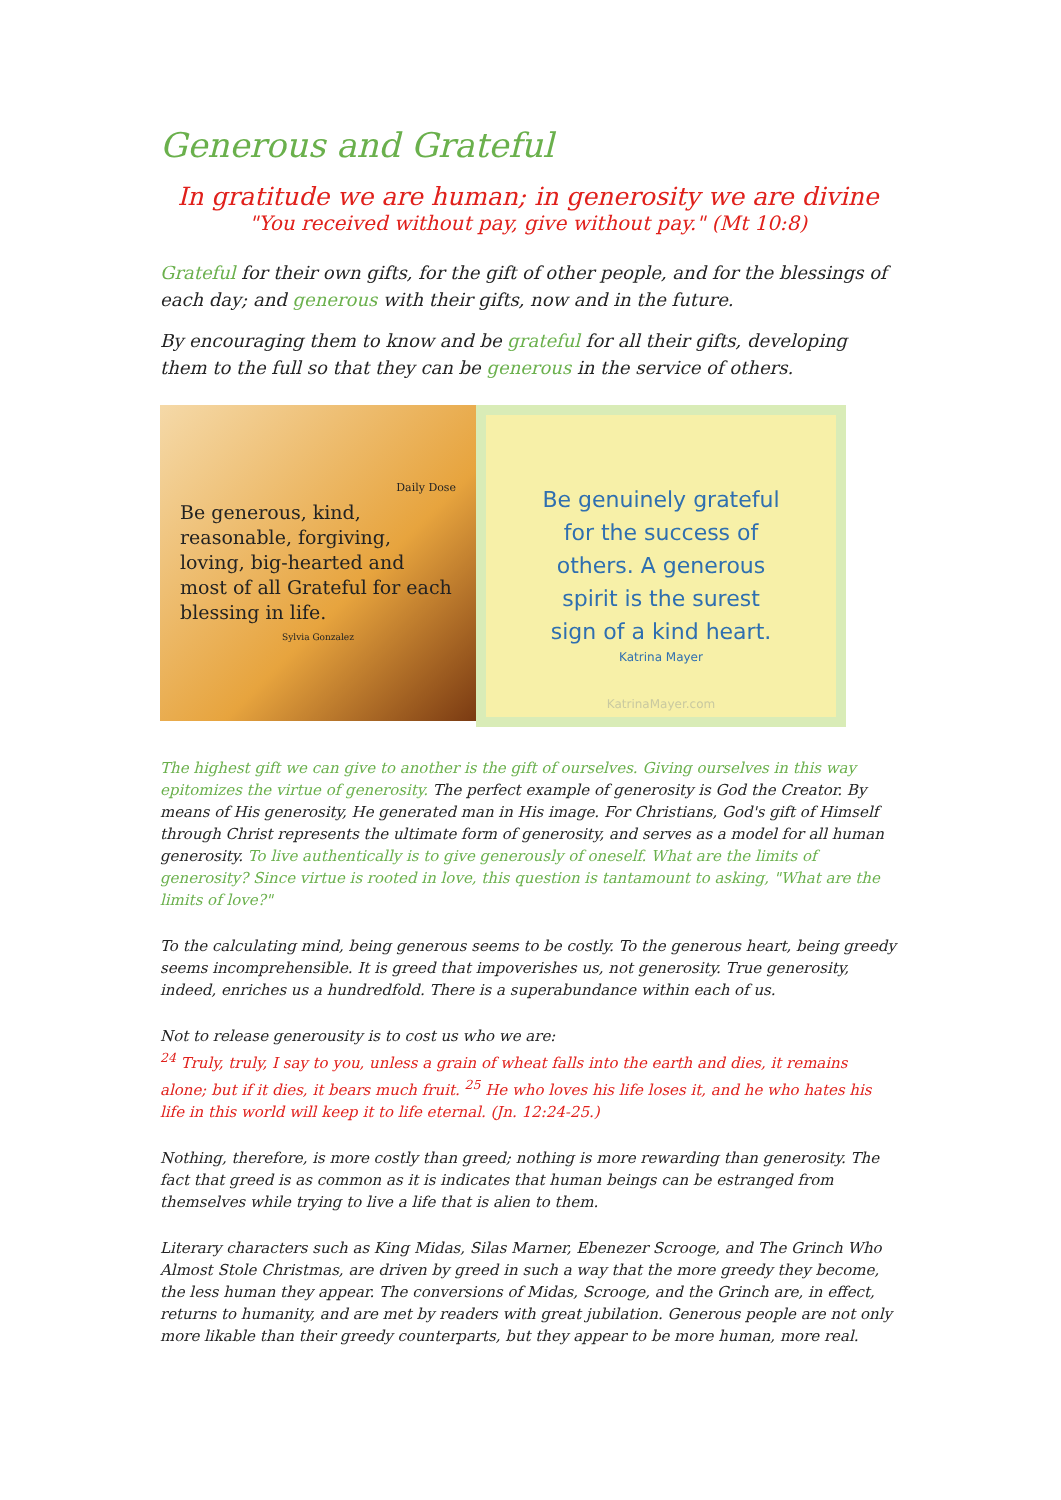Generous and Grateful
In gratitude we are human; in generosity we are divine
"You received without pay, give without pay." (Mt 10:8)
Grateful for their own gifts, for the gift of other people, and for the blessings of each day; and generous with their gifts, now and in the future.
By encouraging them to know and be grateful for all their gifts, developing them to the full so that they can be generous in the service of others.
Daily Dose
Be generous, kind, reasonable, forgiving, loving, big-hearted and most of all Grateful for each blessing in life.
Sylvia Gonzalez
Be genuinely grateful
for the success of
others. A generous
spirit is the surest
sign of a kind heart.
Katrina Mayer
KatrinaMayer.com
The highest gift we can give to another is the gift of ourselves. Giving ourselves in this way epitomizes the virtue of generosity. The perfect example of generosity is God the Creator. By means of His generosity, He generated man in His image. For Christians, God's gift of Himself through Christ represents the ultimate form of generosity, and serves as a model for all human generosity. To live authentically is to give generously of oneself. What are the limits of generosity? Since virtue is rooted in love, this question is tantamount to asking, "What are the limits of love?"
To the calculating mind, being generous seems to be costly. To the generous heart, being greedy seems incomprehensible. It is greed that impoverishes us, not generosity. True generosity, indeed, enriches us a hundredfold. There is a superabundance within each of us.
Not to release generousity is to cost us who we are:
<sup>24</sup> Truly, truly, I say to you, unless a grain of wheat falls into the earth and dies, it remains alone; but if it dies, it bears much fruit. <sup>25</sup> He who loves his life loses it, and he who hates his life in this world will keep it to life eternal. (Jn. 12:24-25.)
Nothing, therefore, is more costly than greed; nothing is more rewarding than generosity. The fact that greed is as common as it is indicates that human beings can be estranged from themselves while trying to live a life that is alien to them.
Literary characters such as King Midas, Silas Marner, Ebenezer Scrooge, and The Grinch Who Almost Stole Christmas, are driven by greed in such a way that the more greedy they become, the less human they appear. The conversions of Midas, Scrooge, and the Grinch are, in effect, returns to humanity, and are met by readers with great jubilation. Generous people are not only more likable than their greedy counterparts, but they appear to be more human, more real.